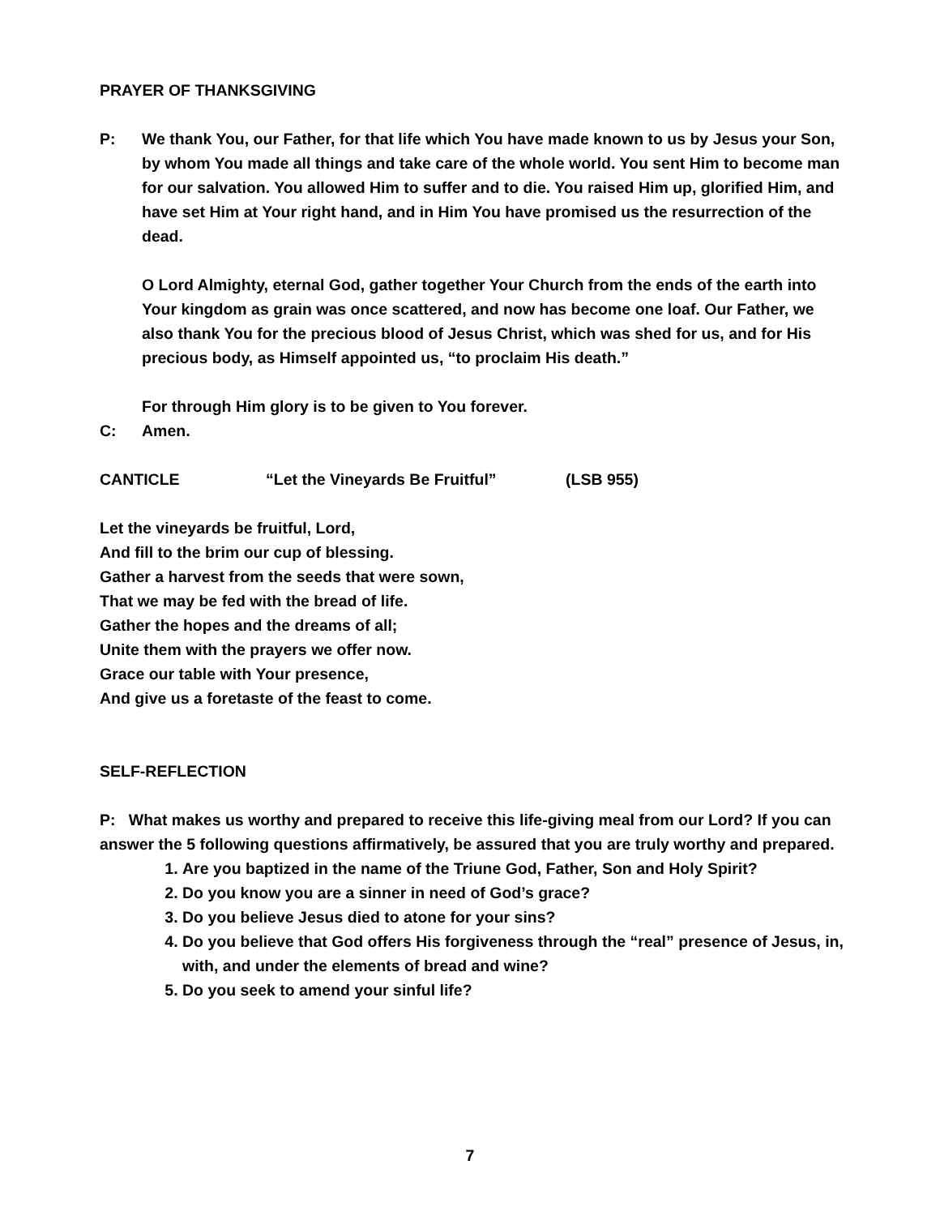PRAYER OF THANKSGIVING
P: We thank You, our Father, for that life which You have made known to us by Jesus your Son, by whom You made all things and take care of the whole world. You sent Him to become man for our salvation. You allowed Him to suffer and to die. You raised Him up, glorified Him, and have set Him at Your right hand, and in Him You have promised us the resurrection of the dead.
O Lord Almighty, eternal God, gather together Your Church from the ends of the earth into Your kingdom as grain was once scattered, and now has become one loaf. Our Father, we also thank You for the precious blood of Jesus Christ, which was shed for us, and for His precious body, as Himself appointed us, “to proclaim His death.”
For through Him glory is to be given to You forever.
C: Amen.
CANTICLE “Let the Vineyards Be Fruitful” (LSB 955)
Let the vineyards be fruitful, Lord,
And fill to the brim our cup of blessing.
Gather a harvest from the seeds that were sown,
That we may be fed with the bread of life.
Gather the hopes and the dreams of all;
Unite them with the prayers we offer now.
Grace our table with Your presence,
And give us a foretaste of the feast to come.
SELF-REFLECTION
P: What makes us worthy and prepared to receive this life-giving meal from our Lord? If you can answer the 5 following questions affirmatively, be assured that you are truly worthy and prepared.
1. Are you baptized in the name of the Triune God, Father, Son and Holy Spirit?
2. Do you know you are a sinner in need of God’s grace?
3. Do you believe Jesus died to atone for your sins?
4. Do you believe that God offers His forgiveness through the “real” presence of Jesus, in, with, and under the elements of bread and wine?
5. Do you seek to amend your sinful life?
7